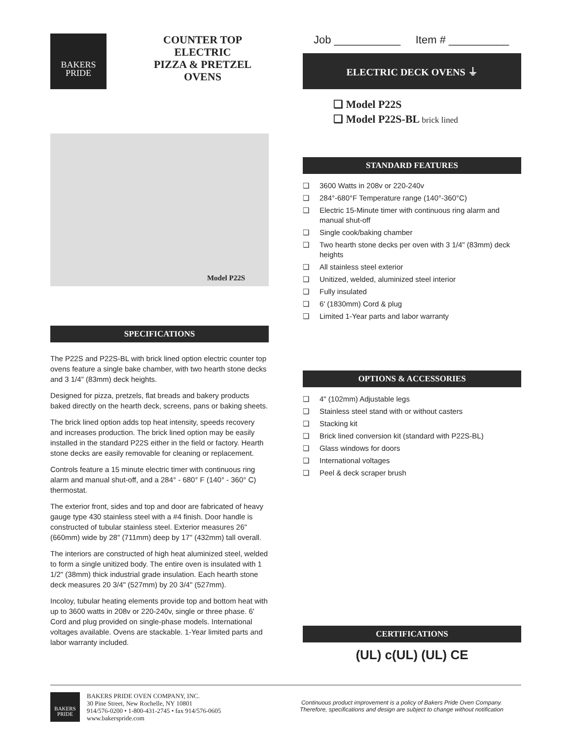BAKERS
PRIDE
COUNTER TOP
ELECTRIC
PIZZA & PRETZEL
OVENS
Model P22S
SPECIFICATIONS
The P22S and P22S-BL with brick lined option electric counter top ovens feature a single bake chamber, with two hearth stone decks and 3 1/4" (83mm) deck heights.
Designed for pizza, pretzels, flat breads and bakery products baked directly on the hearth deck, screens, pans or baking sheets.
The brick lined option adds top heat intensity, speeds recovery and increases production. The brick lined option may be easily installed in the standard P22S either in the field or factory. Hearth stone decks are easily removable for cleaning or replacement.
Controls feature a 15 minute electric timer with continuous ring alarm and manual shut-off, and a 284° - 680° F (140° - 360° C) thermostat.
The exterior front, sides and top and door are fabricated of heavy gauge type 430 stainless steel with a #4 finish. Door handle is constructed of tubular stainless steel. Exterior measures 26" (660mm) wide by 28" (711mm) deep by 17" (432mm) tall overall.
The interiors are constructed of high heat aluminized steel, welded to form a single unitized body. The entire oven is insulated with 1 1/2" (38mm) thick industrial grade insulation. Each hearth stone deck measures 20 3/4" (527mm) by 20 3/4" (527mm).
Incoloy, tubular heating elements provide top and bottom heat with up to 3600 watts in 208v or 220-240v, single or three phase. 6' Cord and plug provided on single-phase models. International voltages available. Ovens are stackable. 1-Year limited parts and labor warranty included.
Job ___________ Item # __________
ELECTRIC DECK OVENS ⏚
❑ Model P22S
❑ Model P22S-BL brick lined
STANDARD FEATURES
❑ 3600 Watts in 208v or 220-240v
❑ 284°-680°F Temperature range (140°-360°C)
❑ Electric 15-Minute timer with continuous ring alarm and manual shut-off
❑ Single cook/baking chamber
❑ Two hearth stone decks per oven with 3 1/4" (83mm) deck heights
❑ All stainless steel exterior
❑ Unitized, welded, aluminized steel interior
❑ Fully insulated
❑ 6' (1830mm) Cord & plug
❑ Limited 1-Year parts and labor warranty
OPTIONS & ACCESSORIES
❑ 4" (102mm) Adjustable legs
❑ Stainless steel stand with or without casters
❑ Stacking kit
❑ Brick lined conversion kit (standard with P22S-BL)
❑ Glass windows for doors
❑ International voltages
❑ Peel & deck scraper brush
CERTIFICATIONS
(UL) c(UL) (UL) CE
BAKERS
PRIDE
BAKERS PRIDE OVEN COMPANY, INC.
30 Pine Street, New Rochelle, NY 10801
914/576-0200 • 1-800-431-2745 • fax 914/576-0605
www.bakerspride.com
Continuous product improvement is a policy of Bakers Pride Oven Company.
Therefore, specifications and design are subject to change without notification